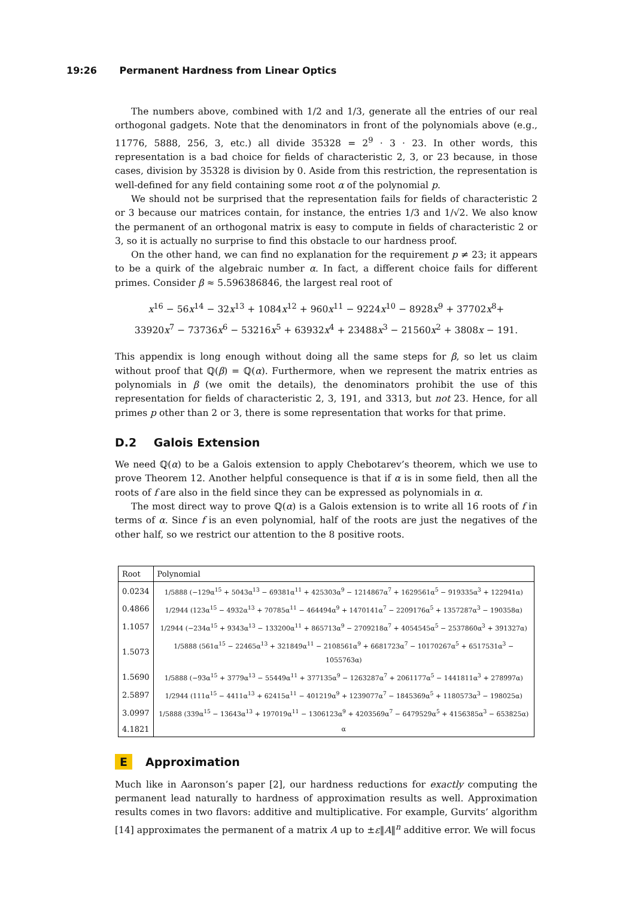19:26 Permanent Hardness from Linear Optics
The numbers above, combined with 1/2 and 1/3, generate all the entries of our real orthogonal gadgets. Note that the denominators in front of the polynomials above (e.g., 11776, 5888, 256, 3, etc.) all divide 35328 = 2<sup>9</sup> · 3 · 23. In other words, this representation is a bad choice for fields of characteristic 2, 3, or 23 because, in those cases, division by 35328 is division by 0. Aside from this restriction, the representation is well-defined for any field containing some root α of the polynomial p.
We should not be surprised that the representation fails for fields of characteristic 2 or 3 because our matrices contain, for instance, the entries 1/3 and 1/√2. We also know the permanent of an orthogonal matrix is easy to compute in fields of characteristic 2 or 3, so it is actually no surprise to find this obstacle to our hardness proof.
On the other hand, we can find no explanation for the requirement p ≠ 23; it appears to be a quirk of the algebraic number α. In fact, a different choice fails for different primes. Consider β ≈ 5.596386846, the largest real root of
x<sup>16</sup> − 56x<sup>14</sup> − 32x<sup>13</sup> + 1084x<sup>12</sup> + 960x<sup>11</sup> − 9224x<sup>10</sup> − 8928x<sup>9</sup> + 37702x<sup>8</sup>+
33920x<sup>7</sup> − 73736x<sup>6</sup> − 53216x<sup>5</sup> + 63932x<sup>4</sup> + 23488x<sup>3</sup> − 21560x<sup>2</sup> + 3808x − 191.
This appendix is long enough without doing all the same steps for β, so let us claim without proof that ℚ(β) = ℚ(α). Furthermore, when we represent the matrix entries as polynomials in β (we omit the details), the denominators prohibit the use of this representation for fields of characteristic 2, 3, 191, and 3313, but not 23. Hence, for all primes p other than 2 or 3, there is some representation that works for that prime.
D.2 Galois Extension
We need ℚ(α) to be a Galois extension to apply Chebotarev’s theorem, which we use to prove Theorem 12. Another helpful consequence is that if α is in some field, then all the roots of f are also in the field since they can be expressed as polynomials in α.
The most direct way to prove ℚ(α) is a Galois extension is to write all 16 roots of f in terms of α. Since f is an even polynomial, half of the roots are just the negatives of the other half, so we restrict our attention to the 8 positive roots.
| Root | Polynomial |
| --- | --- |
| 0.0234 | 1/5888 (−129α<sup>15</sup> + 5043α<sup>13</sup> − 69381α<sup>11</sup> + 425303α<sup>9</sup> − 1214867α<sup>7</sup> + 1629561α<sup>5</sup> − 919335α<sup>3</sup> + 122941α) |
| 0.4866 | 1/2944 (123α<sup>15</sup> − 4932α<sup>13</sup> + 70785α<sup>11</sup> − 464494α<sup>9</sup> + 1470141α<sup>7</sup> − 2209176α<sup>5</sup> + 1357287α<sup>3</sup> − 190358α) |
| 1.1057 | 1/2944 (−234α<sup>15</sup> + 9343α<sup>13</sup> − 133200α<sup>11</sup> + 865713α<sup>9</sup> − 2709218α<sup>7</sup> + 4054545α<sup>5</sup> − 2537860α<sup>3</sup> + 391327α) |
| 1.5073 | 1/5888 (561α<sup>15</sup> − 22465α<sup>13</sup> + 321849α<sup>11</sup> − 2108561α<sup>9</sup> + 6681723α<sup>7</sup> − 10170267α<sup>5</sup> + 6517531α<sup>3</sup> − 1055763α) |
| 1.5690 | 1/5888 (−93α<sup>15</sup> + 3779α<sup>13</sup> − 55449α<sup>11</sup> + 377135α<sup>9</sup> − 1263287α<sup>7</sup> + 2061177α<sup>5</sup> − 1441811α<sup>3</sup> + 278997α) |
| 2.5897 | 1/2944 (111α<sup>15</sup> − 4411α<sup>13</sup> + 62415α<sup>11</sup> − 401219α<sup>9</sup> + 1239077α<sup>7</sup> − 1845369α<sup>5</sup> + 1180573α<sup>3</sup> − 198025α) |
| 3.0997 | 1/5888 (339α<sup>15</sup> − 13643α<sup>13</sup> + 197019α<sup>11</sup> − 1306123α<sup>9</sup> + 4203569α<sup>7</sup> − 6479529α<sup>5</sup> + 4156385α<sup>3</sup> − 653825α) |
| 4.1821 | α |
E Approximation
Much like in Aaronson’s paper [2], our hardness reductions for exactly computing the permanent lead naturally to hardness of approximation results as well. Approximation results comes in two flavors: additive and multiplicative. For example, Gurvits’ algorithm [14] approximates the permanent of a matrix A up to ±ε‖A‖<sup>n</sup> additive error. We will focus